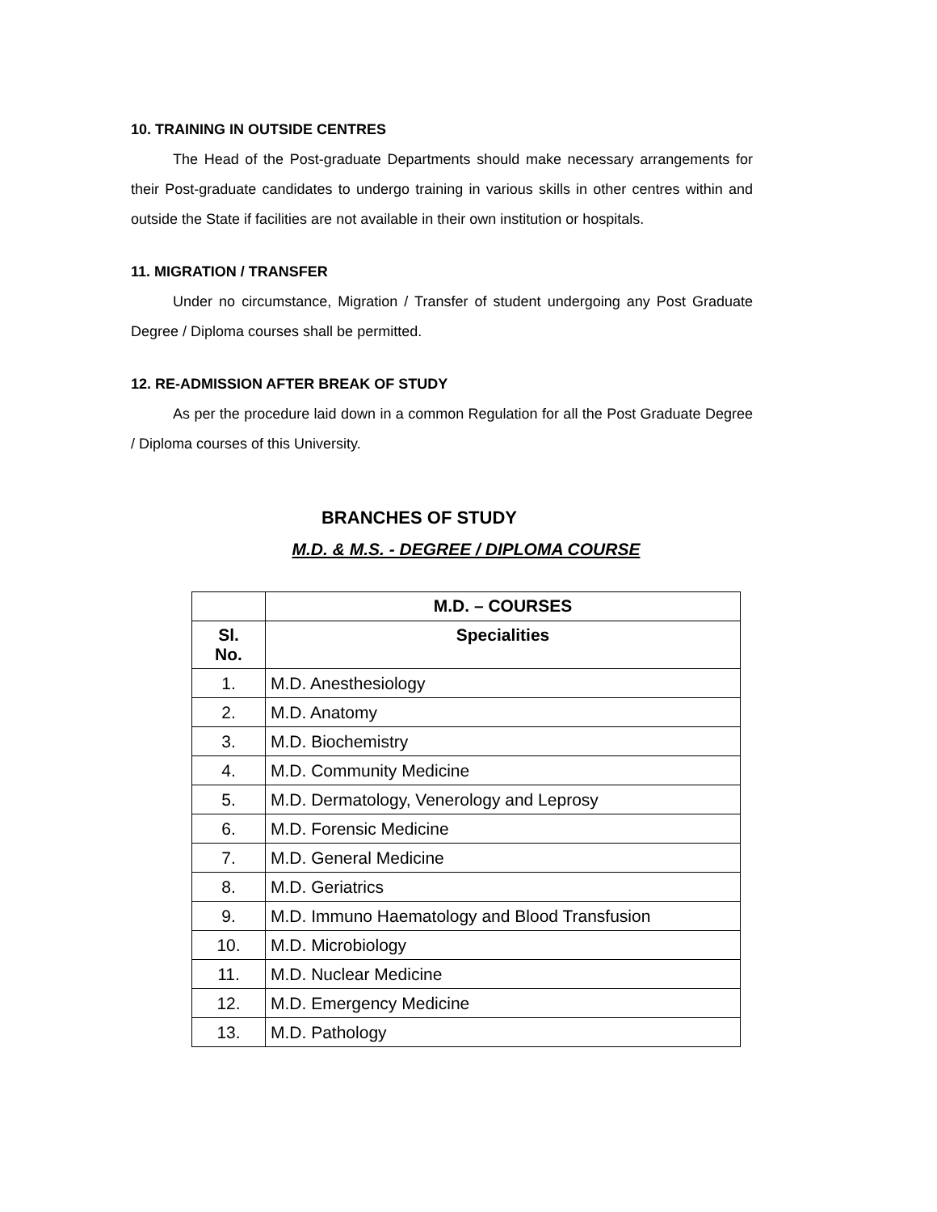10. TRAINING IN OUTSIDE CENTRES
The Head of the Post-graduate Departments should make necessary arrangements for their Post-graduate candidates to undergo training in various skills in other centres within and outside the State if facilities are not available in their own institution or hospitals.
11. MIGRATION / TRANSFER
Under no circumstance, Migration / Transfer of student undergoing any Post Graduate Degree / Diploma courses shall be permitted.
12. RE-ADMISSION AFTER BREAK OF STUDY
As per the procedure laid down in a common Regulation for all the Post Graduate Degree / Diploma courses of this University.
BRANCHES OF STUDY
M.D. & M.S. - DEGREE / DIPLOMA COURSE
| | M.D. – COURSES |
| --- | --- |
| Sl. No. | Specialities |
| 1. | M.D. Anesthesiology |
| 2. | M.D. Anatomy |
| 3. | M.D. Biochemistry |
| 4. | M.D. Community Medicine |
| 5. | M.D. Dermatology, Venerology and Leprosy |
| 6. | M.D. Forensic Medicine |
| 7. | M.D. General Medicine |
| 8. | M.D. Geriatrics |
| 9. | M.D. Immuno Haematology and Blood Transfusion |
| 10. | M.D. Microbiology |
| 11. | M.D. Nuclear Medicine |
| 12. | M.D. Emergency Medicine |
| 13. | M.D. Pathology |